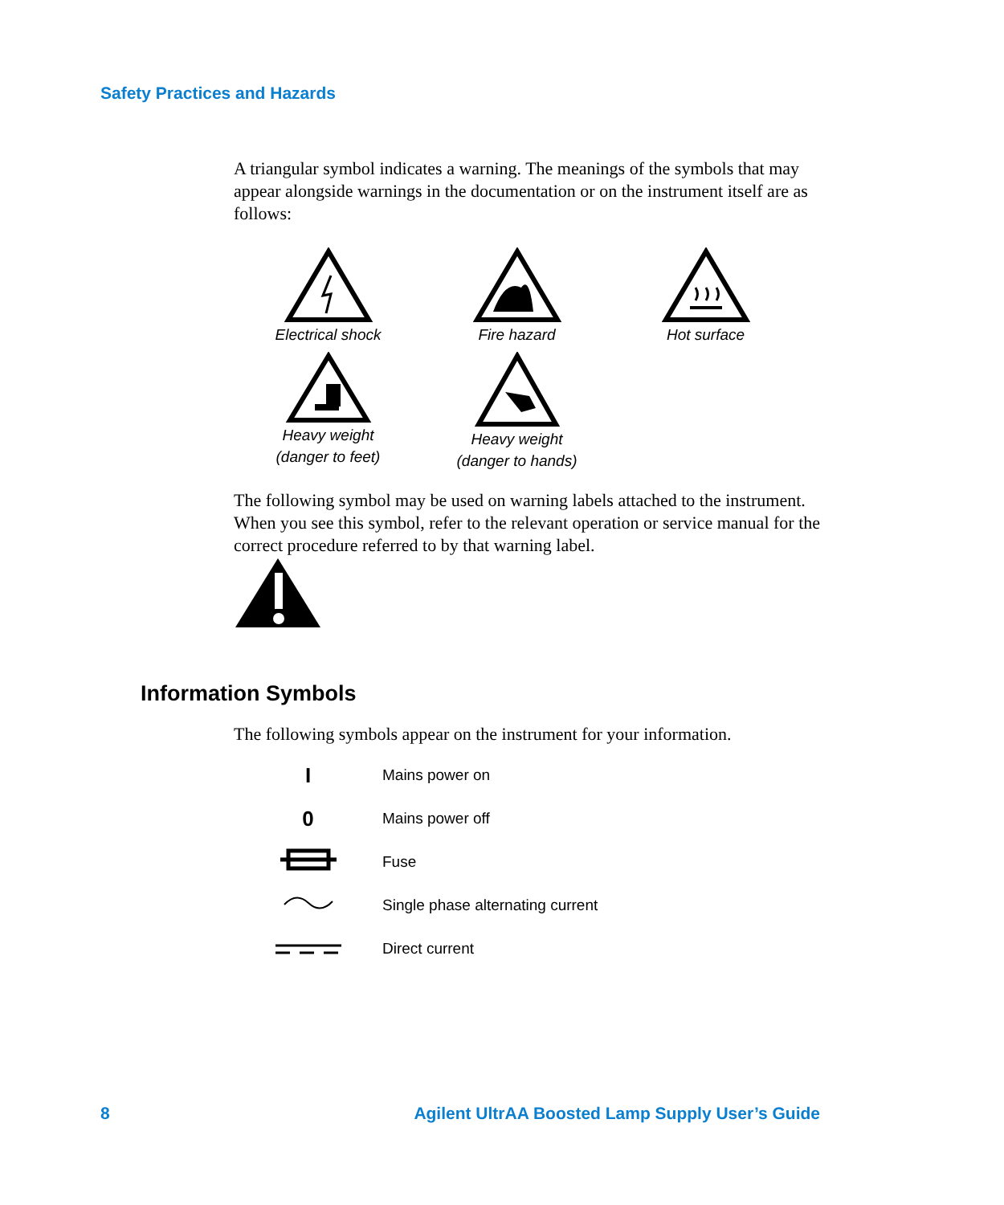Safety Practices and Hazards
A triangular symbol indicates a warning. The meanings of the symbols that may appear alongside warnings in the documentation or on the instrument itself are as follows:
Electrical shock
Fire hazard
Hot surface
Heavy weight
(danger to feet)
Heavy weight
(danger to hands)
The following symbol may be used on warning labels attached to the instrument. When you see this symbol, refer to the relevant operation or service manual for the correct procedure referred to by that warning label.
Information Symbols
The following symbols appear on the instrument for your information.
I
Mains power on
0
Mains power off
Fuse
Single phase alternating current
Direct current
8 Agilent UltrAA Boosted Lamp Supply User’s Guide